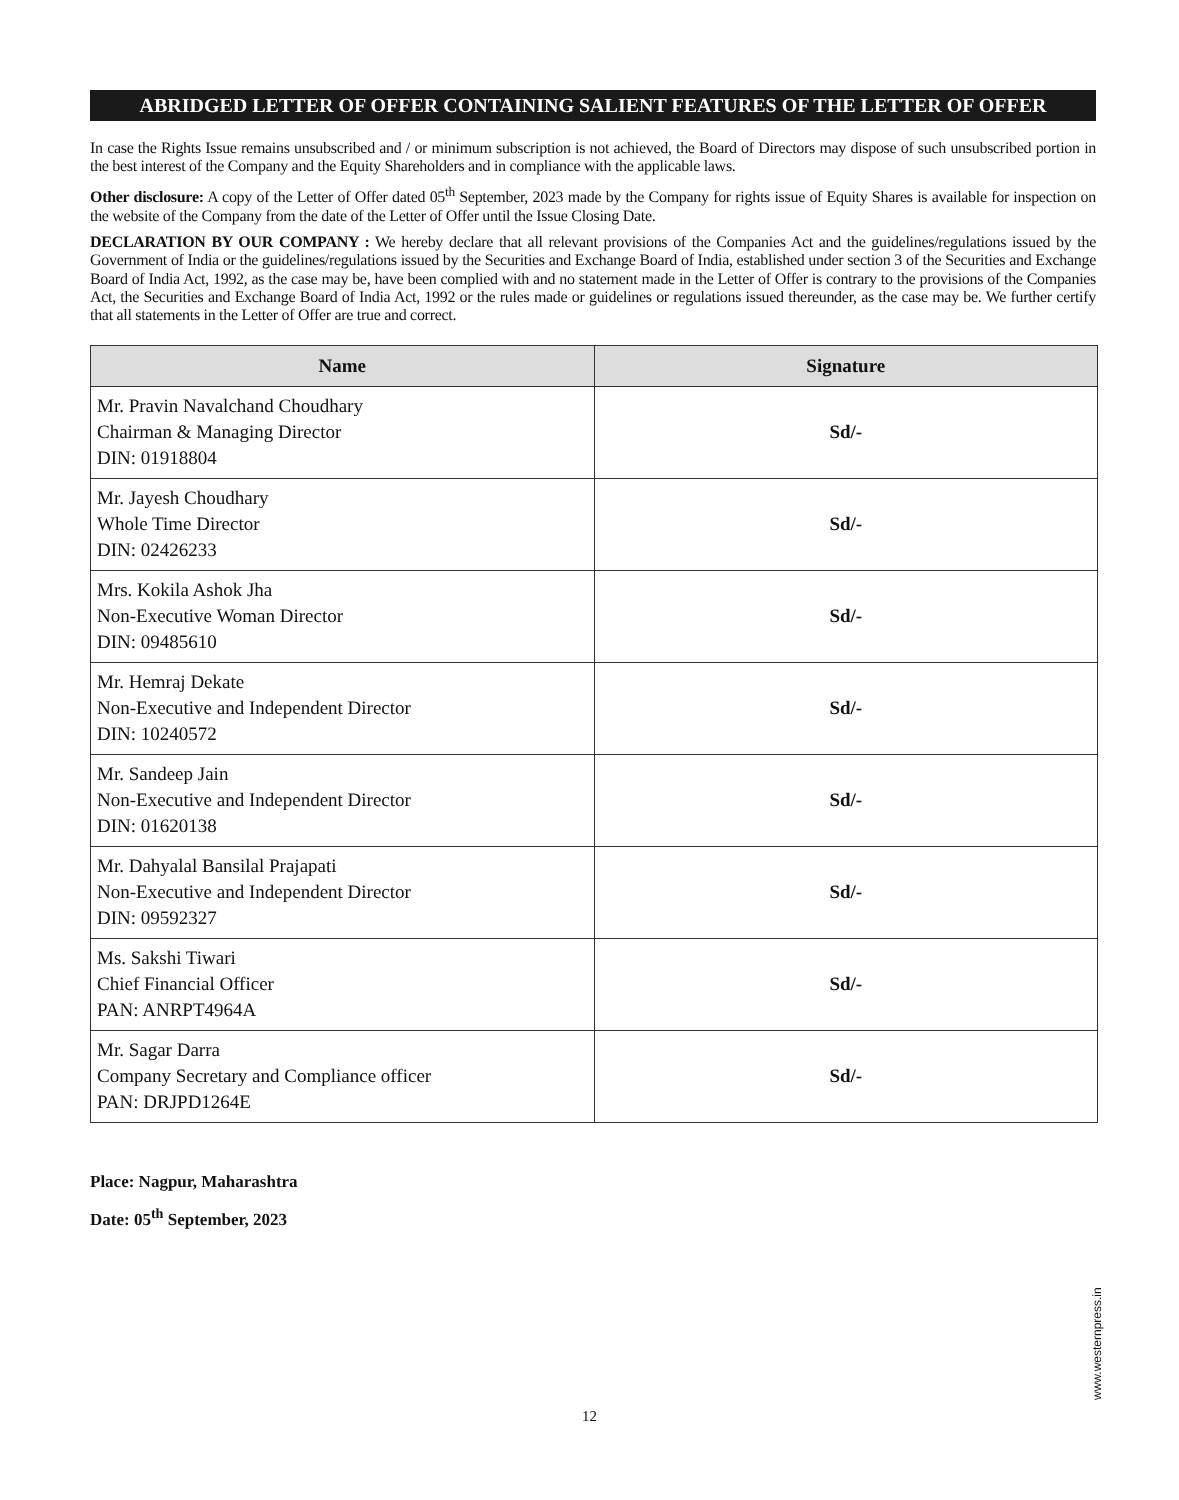ABRIDGED LETTER OF OFFER CONTAINING SALIENT FEATURES OF THE LETTER OF OFFER
In case the Rights Issue remains unsubscribed and / or minimum subscription is not achieved, the Board of Directors may dispose of such unsubscribed portion in the best interest of the Company and the Equity Shareholders and in compliance with the applicable laws.
Other disclosure: A copy of the Letter of Offer dated 05<sup>th</sup> September, 2023 made by the Company for rights issue of Equity Shares is available for inspection on the website of the Company from the date of the Letter of Offer until the Issue Closing Date.
DECLARATION BY OUR COMPANY : We hereby declare that all relevant provisions of the Companies Act and the guidelines/regulations issued by the Government of India or the guidelines/regulations issued by the Securities and Exchange Board of India, established under section 3 of the Securities and Exchange Board of India Act, 1992, as the case may be, have been complied with and no statement made in the Letter of Offer is contrary to the provisions of the Companies Act, the Securities and Exchange Board of India Act, 1992 or the rules made or guidelines or regulations issued thereunder, as the case may be. We further certify that all statements in the Letter of Offer are true and correct.
| Name | Signature |
| --- | --- |
| Mr. Pravin Navalchand Choudhary Chairman & Managing Director DIN: 01918804 | Sd/- |
| Mr. Jayesh Choudhary Whole Time Director DIN: 02426233 | Sd/- |
| Mrs. Kokila Ashok Jha Non-Executive Woman Director DIN: 09485610 | Sd/- |
| Mr. Hemraj Dekate Non-Executive and Independent Director DIN: 10240572 | Sd/- |
| Mr. Sandeep Jain Non-Executive and Independent Director DIN: 01620138 | Sd/- |
| Mr. Dahyalal Bansilal Prajapati Non-Executive and Independent Director DIN: 09592327 | Sd/- |
| Ms. Sakshi Tiwari Chief Financial Officer PAN: ANRPT4964A | Sd/- |
| Mr. Sagar Darra Company Secretary and Compliance officer PAN: DRJPD1264E | Sd/- |
Place: Nagpur, Maharashtra
Date: 05<sup>th</sup> September, 2023
www.westernpress.in
12